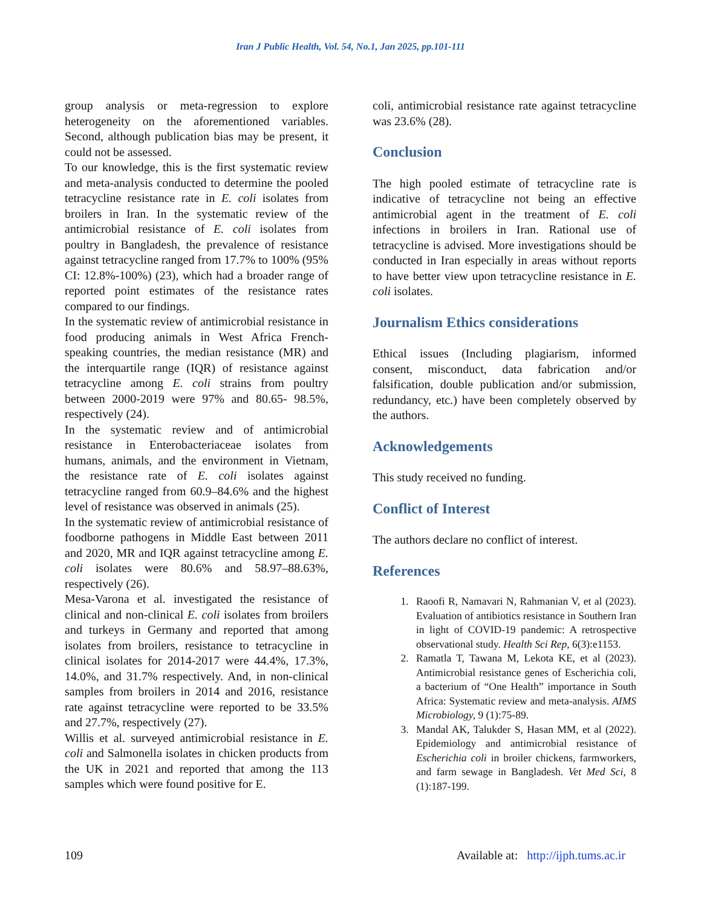Iran J Public Health, Vol. 54, No.1, Jan 2025, pp.101-111
group analysis or meta-regression to explore heterogeneity on the aforementioned variables. Second, although publication bias may be present, it could not be assessed.
To our knowledge, this is the first systematic review and meta-analysis conducted to determine the pooled tetracycline resistance rate in E. coli isolates from broilers in Iran. In the systematic review of the antimicrobial resistance of E. coli isolates from poultry in Bangladesh, the prevalence of resistance against tetracycline ranged from 17.7% to 100% (95% CI: 12.8%-100%) (23), which had a broader range of reported point estimates of the resistance rates compared to our findings.
In the systematic review of antimicrobial resistance in food producing animals in West Africa French-speaking countries, the median resistance (MR) and the interquartile range (IQR) of resistance against tetracycline among E. coli strains from poultry between 2000-2019 were 97% and 80.65- 98.5%, respectively (24).
In the systematic review and of antimicrobial resistance in Enterobacteriaceae isolates from humans, animals, and the environment in Vietnam, the resistance rate of E. coli isolates against tetracycline ranged from 60.9–84.6% and the highest level of resistance was observed in animals (25).
In the systematic review of antimicrobial resistance of foodborne pathogens in Middle East between 2011 and 2020, MR and IQR against tetracycline among E. coli isolates were 80.6% and 58.97–88.63%, respectively (26).
Mesa-Varona et al. investigated the resistance of clinical and non-clinical E. coli isolates from broilers and turkeys in Germany and reported that among isolates from broilers, resistance to tetracycline in clinical isolates for 2014-2017 were 44.4%, 17.3%, 14.0%, and 31.7% respectively. And, in non-clinical samples from broilers in 2014 and 2016, resistance rate against tetracycline were reported to be 33.5% and 27.7%, respectively (27).
Willis et al. surveyed antimicrobial resistance in E. coli and Salmonella isolates in chicken products from the UK in 2021 and reported that among the 113 samples which were found positive for E.
coli, antimicrobial resistance rate against tetracycline was 23.6% (28).
Conclusion
The high pooled estimate of tetracycline rate is indicative of tetracycline not being an effective antimicrobial agent in the treatment of E. coli infections in broilers in Iran. Rational use of tetracycline is advised. More investigations should be conducted in Iran especially in areas without reports to have better view upon tetracycline resistance in E. coli isolates.
Journalism Ethics considerations
Ethical issues (Including plagiarism, informed consent, misconduct, data fabrication and/or falsification, double publication and/or submission, redundancy, etc.) have been completely observed by the authors.
Acknowledgements
This study received no funding.
Conflict of Interest
The authors declare no conflict of interest.
References
1. Raoofi R, Namavari N, Rahmanian V, et al (2023). Evaluation of antibiotics resistance in Southern Iran in light of COVID-19 pandemic: A retrospective observational study. Health Sci Rep, 6(3):e1153.
2. Ramatla T, Tawana M, Lekota KE, et al (2023). Antimicrobial resistance genes of Escherichia coli, a bacterium of “One Health” importance in South Africa: Systematic review and meta-analysis. AIMS Microbiology, 9 (1):75-89.
3. Mandal AK, Talukder S, Hasan MM, et al (2022). Epidemiology and antimicrobial resistance of Escherichia coli in broiler chickens, farmworkers, and farm sewage in Bangladesh. Vet Med Sci, 8 (1):187-199.
109 Available at: http://ijph.tums.ac.ir